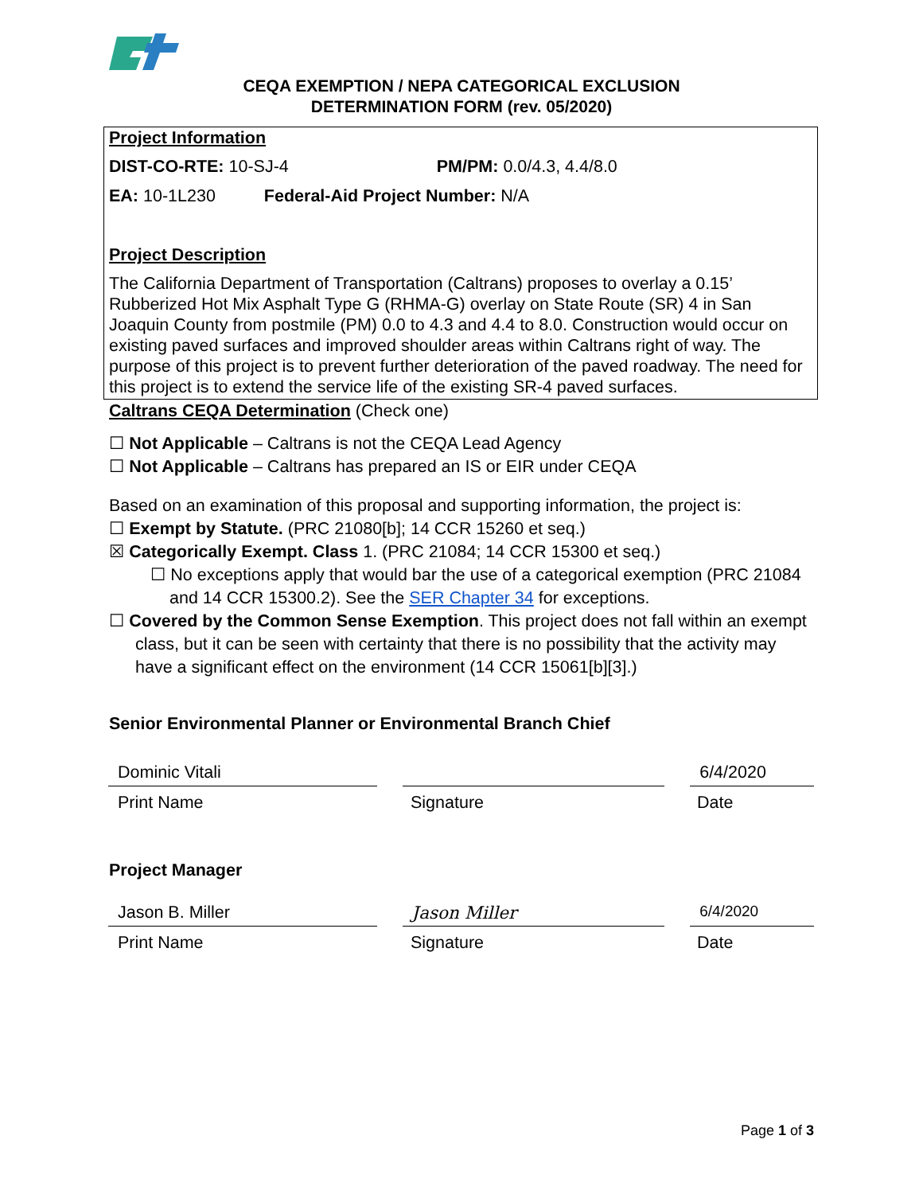CEQA EXEMPTION / NEPA CATEGORICAL EXCLUSION
DETERMINATION FORM (rev. 05/2020)
Project Information
DIST-CO-RTE: 10-SJ-4 PM/PM: 0.0/4.3, 4.4/8.0
EA: 10-1L230 Federal-Aid Project Number: N/A
Project Description
The California Department of Transportation (Caltrans) proposes to overlay a 0.15’ Rubberized Hot Mix Asphalt Type G (RHMA-G) overlay on State Route (SR) 4 in San Joaquin County from postmile (PM) 0.0 to 4.3 and 4.4 to 8.0. Construction would occur on existing paved surfaces and improved shoulder areas within Caltrans right of way. The purpose of this project is to prevent further deterioration of the paved roadway. The need for this project is to extend the service life of the existing SR-4 paved surfaces.
Caltrans CEQA Determination (Check one)
☐ Not Applicable – Caltrans is not the CEQA Lead Agency
☐ Not Applicable – Caltrans has prepared an IS or EIR under CEQA
Based on an examination of this proposal and supporting information, the project is:
☐ Exempt by Statute. (PRC 21080[b]; 14 CCR 15260 et seq.)
☒ Categorically Exempt. Class 1. (PRC 21084; 14 CCR 15300 et seq.)
☐ No exceptions apply that would bar the use of a categorical exemption (PRC 21084 and 14 CCR 15300.2). See the SER Chapter 34 for exceptions.
☐ Covered by the Common Sense Exemption. This project does not fall within an exempt class, but it can be seen with certainty that there is no possibility that the activity may have a significant effect on the environment (14 CCR 15061[b][3].)
Senior Environmental Planner or Environmental Branch Chief
Dominic Vitali 6/4/2020
Print Name Signature Date
Project Manager
Jason B. Miller Jason Miller 6/4/2020
Print Name Signature Date
Page 1 of 3